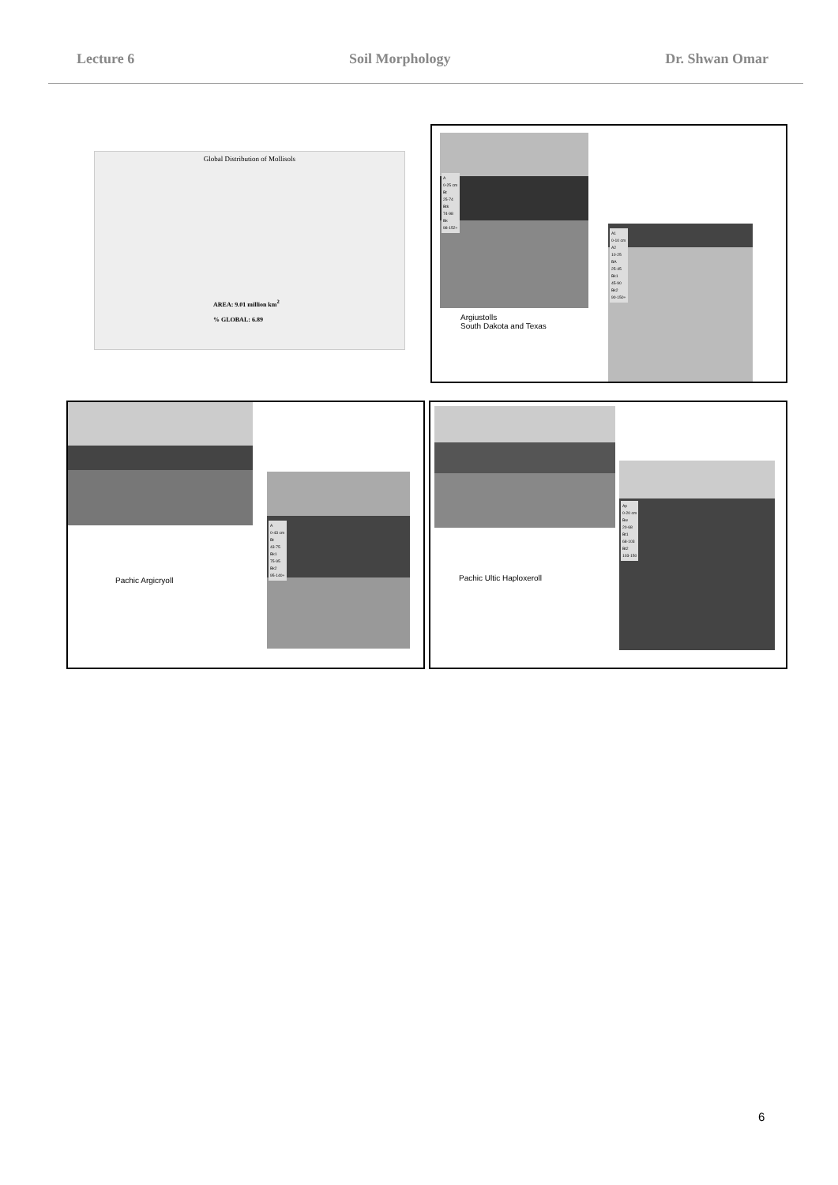Lecture 6 Soil Morphology Dr. Shwan Omar
Global Distribution of Mollisols
AREA: 9.01 million km<sup>2</sup>
% GLOBAL: 6.89
A
0-25 cm
Bt
25-74
Btk
74-98
Bk
98-152+
Argiustolls
South Dakota and Texas
A1
0-10 cm
A2
10-25
BA
25-45
Bk1
45-90
Bk2
90-150+
A
0-43 cm
Bt
43-75
Bk1
75-95
Bk2
95-140+
Pachic Argicryoll
Ap
0-20 cm
Bw
20-68
Bt1
68-103
Bt2
103-150
Pachic Ultic Haploxeroll
6